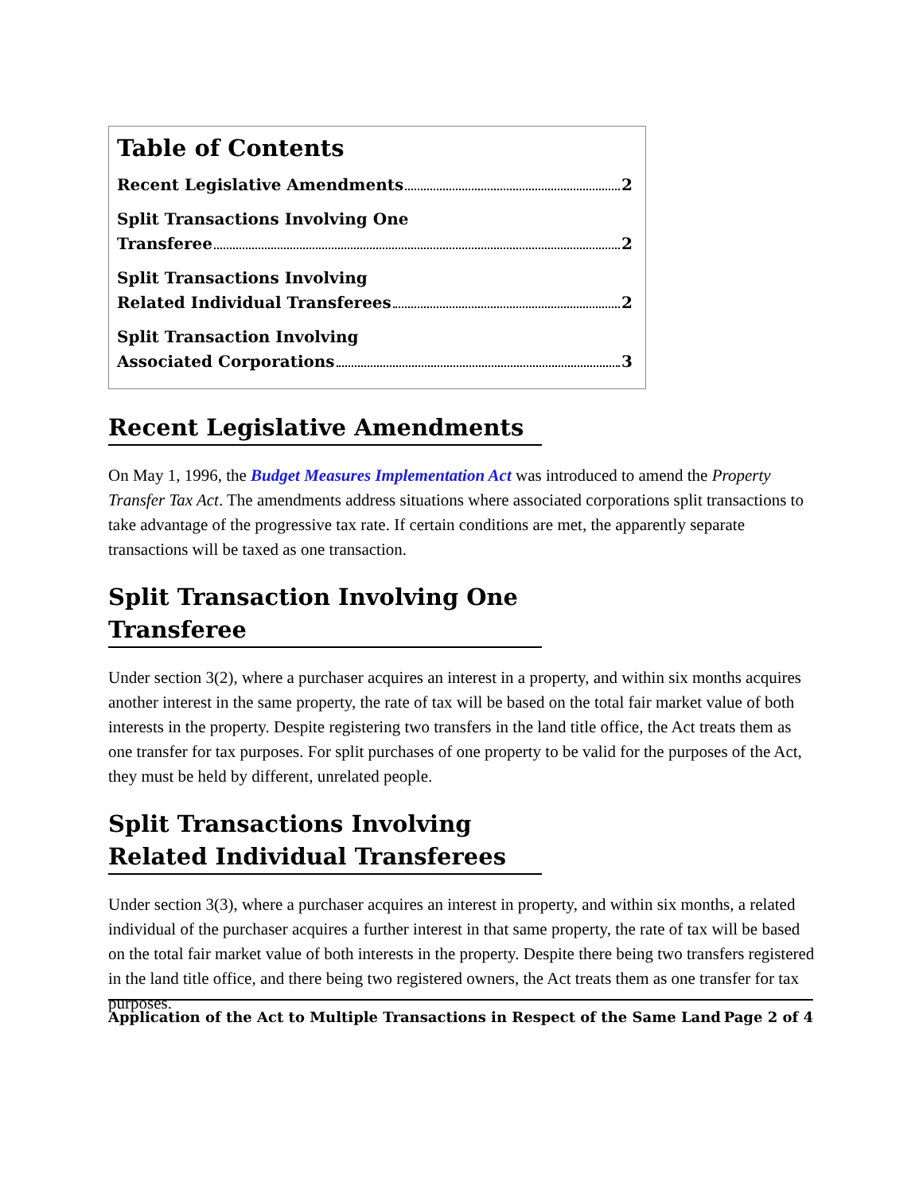Table of Contents
Recent Legislative Amendments 2
Split Transactions Involving One
Transferee 2
Split Transactions Involving
Related Individual Transferees 2
Split Transaction Involving
Associated Corporations 3
Recent Legislative Amendments
On May 1, 1996, the Budget Measures Implementation Act was introduced to amend the Property Transfer Tax Act. The amendments address situations where associated corporations split transactions to take advantage of the progressive tax rate. If certain conditions are met, the apparently separate transactions will be taxed as one transaction.
Split Transaction Involving One Transferee
Under section 3(2), where a purchaser acquires an interest in a property, and within six months acquires another interest in the same property, the rate of tax will be based on the total fair market value of both interests in the property. Despite registering two transfers in the land title office, the Act treats them as one transfer for tax purposes. For split purchases of one property to be valid for the purposes of the Act, they must be held by different, unrelated people.
Split Transactions Involving Related Individual Transferees
Under section 3(3), where a purchaser acquires an interest in property, and within six months, a related individual of the purchaser acquires a further interest in that same property, the rate of tax will be based on the total fair market value of both interests in the property. Despite there being two transfers registered in the land title office, and there being two registered owners, the Act treats them as one transfer for tax purposes.
Application of the Act to Multiple Transactions in Respect of the Same Land Page 2 of 4